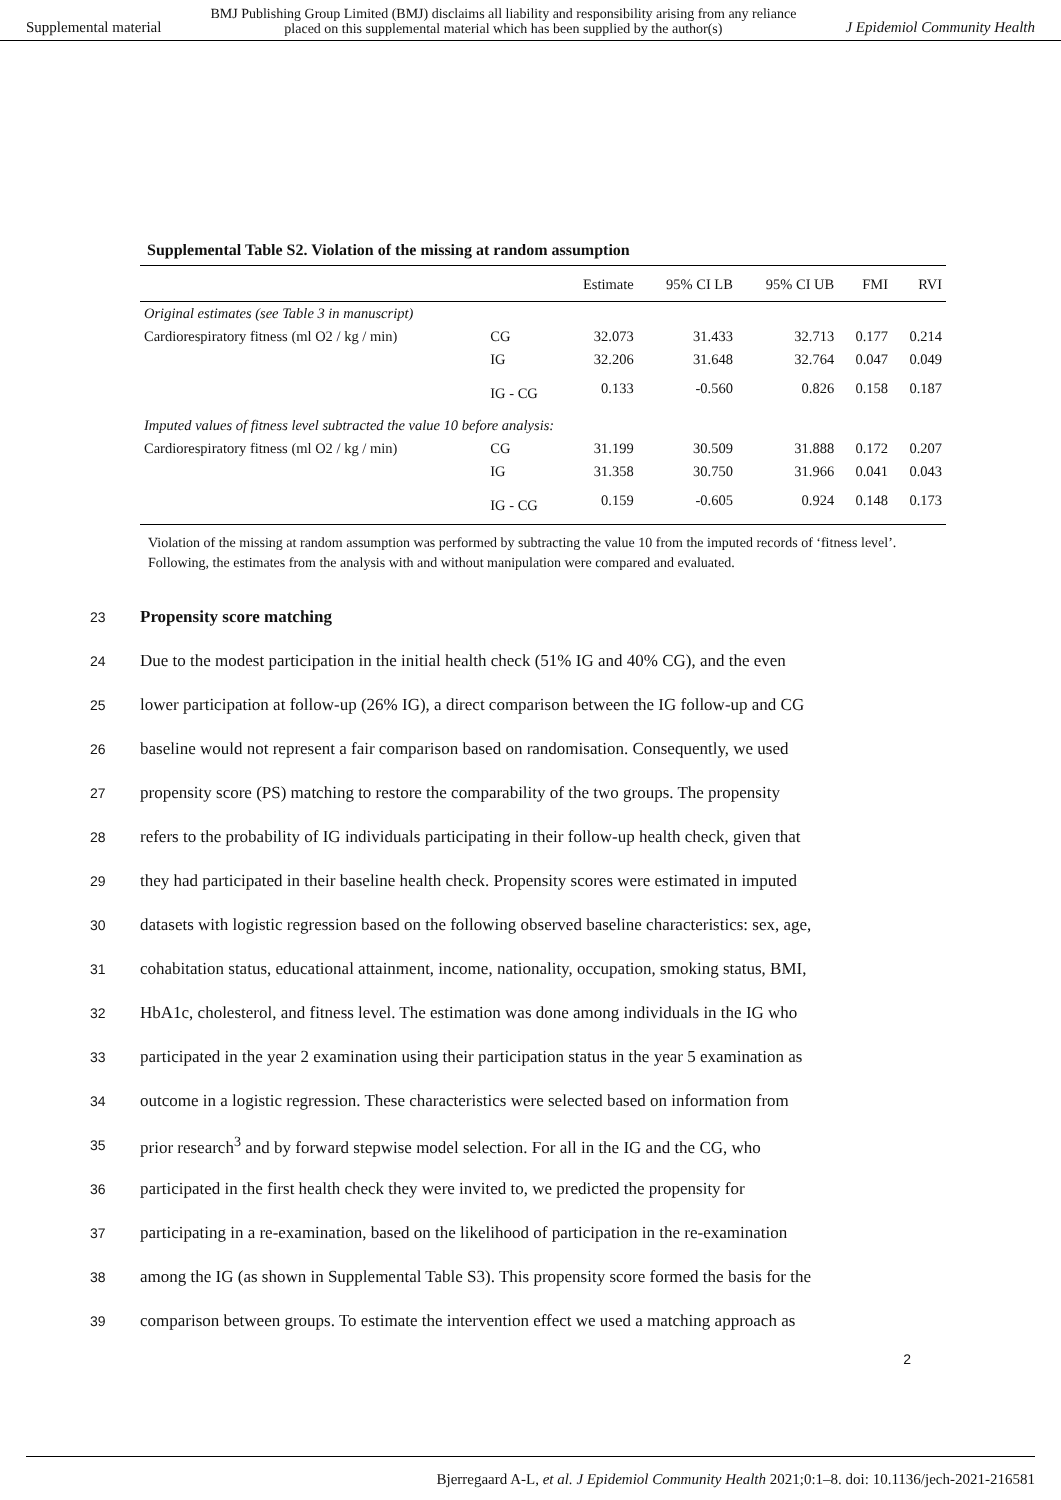Supplemental material BMJ Publishing Group Limited (BMJ) disclaims all liability and responsibility arising from any reliance
placed on this supplemental material which has been supplied by the author(s) J Epidemiol Community Health
Supplemental Table S2. Violation of the missing at random assumption
| | | Estimate | 95% CI LB | 95% CI UB | FMI | RVI |
| --- | --- | --- | --- | --- | --- | --- |
| Original estimates (see Table 3 in manuscript) | | | | | | |
| Cardiorespiratory fitness (ml O2 / kg / min) | CG | 32.073 | 31.433 | 32.713 | 0.177 | 0.214 |
| | IG | 32.206 | 31.648 | 32.764 | 0.047 | 0.049 |
| | IG - CG | 0.133 | -0.560 | 0.826 | 0.158 | 0.187 |
| Imputed values of fitness level subtracted the value 10 before analysis: | | | | | | |
| Cardiorespiratory fitness (ml O2 / kg / min) | CG | 31.199 | 30.509 | 31.888 | 0.172 | 0.207 |
| | IG | 31.358 | 30.750 | 31.966 | 0.041 | 0.043 |
| | IG - CG | 0.159 | -0.605 | 0.924 | 0.148 | 0.173 |
Violation of the missing at random assumption was performed by subtracting the value 10 from the imputed records of ‘fitness level’. Following, the estimates from the analysis with and without manipulation were compared and evaluated.
23 Propensity score matching
24 Due to the modest participation in the initial health check (51% IG and 40% CG), and the even
25 lower participation at follow-up (26% IG), a direct comparison between the IG follow-up and CG
26 baseline would not represent a fair comparison based on randomisation. Consequently, we used
27 propensity score (PS) matching to restore the comparability of the two groups. The propensity
28 refers to the probability of IG individuals participating in their follow-up health check, given that
29 they had participated in their baseline health check. Propensity scores were estimated in imputed
30 datasets with logistic regression based on the following observed baseline characteristics: sex, age,
31 cohabitation status, educational attainment, income, nationality, occupation, smoking status, BMI,
32 HbA1c, cholesterol, and fitness level. The estimation was done among individuals in the IG who
33 participated in the year 2 examination using their participation status in the year 5 examination as
34 outcome in a logistic regression. These characteristics were selected based on information from
35 prior research<sup>3</sup> and by forward stepwise model selection. For all in the IG and the CG, who
36 participated in the first health check they were invited to, we predicted the propensity for
37 participating in a re-examination, based on the likelihood of participation in the re-examination
38 among the IG (as shown in Supplemental Table S3). This propensity score formed the basis for the
39 comparison between groups. To estimate the intervention effect we used a matching approach as
2
Bjerregaard A-L, et al. J Epidemiol Community Health 2021;0:1–8. doi: 10.1136/jech-2021-216581